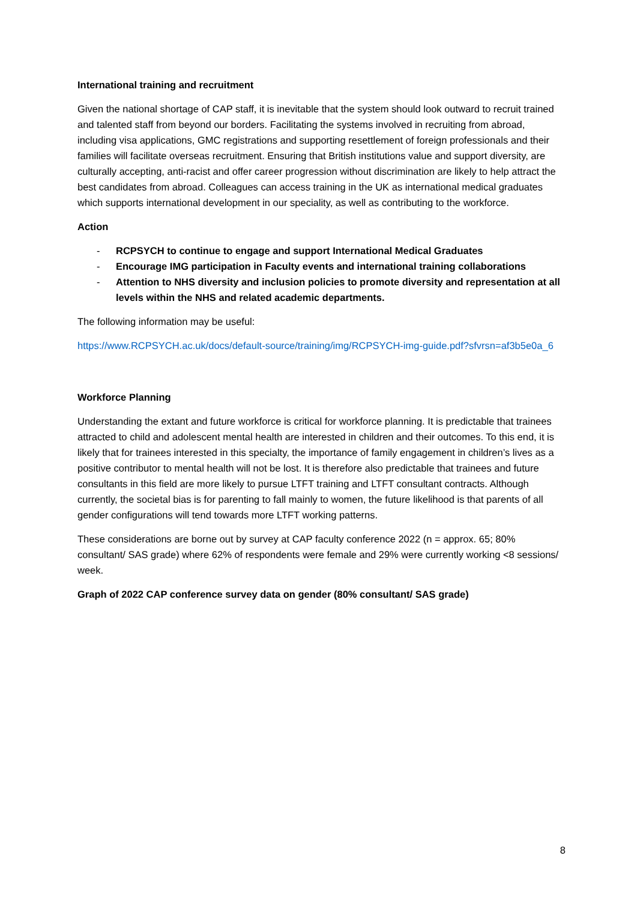International training and recruitment
Given the national shortage of CAP staff, it is inevitable that the system should look outward to recruit trained and talented staff from beyond our borders. Facilitating the systems involved in recruiting from abroad, including visa applications, GMC registrations and supporting resettlement of foreign professionals and their families will facilitate overseas recruitment. Ensuring that British institutions value and support diversity, are culturally accepting, anti-racist and offer career progression without discrimination are likely to help attract the best candidates from abroad. Colleagues can access training in the UK as international medical graduates which supports international development in our speciality, as well as contributing to the workforce.
Action
- RCPSYCH to continue to engage and support International Medical Graduates
- Encourage IMG participation in Faculty events and international training collaborations
- Attention to NHS diversity and inclusion policies to promote diversity and representation at all levels within the NHS and related academic departments.
The following information may be useful:
https://www.RCPSYCH.ac.uk/docs/default-source/training/img/RCPSYCH-img-guide.pdf?sfvrsn=af3b5e0a_6
Workforce Planning
Understanding the extant and future workforce is critical for workforce planning. It is predictable that trainees attracted to child and adolescent mental health are interested in children and their outcomes. To this end, it is likely that for trainees interested in this specialty, the importance of family engagement in children’s lives as a positive contributor to mental health will not be lost. It is therefore also predictable that trainees and future consultants in this field are more likely to pursue LTFT training and LTFT consultant contracts. Although currently, the societal bias is for parenting to fall mainly to women, the future likelihood is that parents of all gender configurations will tend towards more LTFT working patterns.
These considerations are borne out by survey at CAP faculty conference 2022 (n = approx. 65; 80% consultant/ SAS grade) where 62% of respondents were female and 29% were currently working <8 sessions/ week.
Graph of 2022 CAP conference survey data on gender (80% consultant/ SAS grade)
8